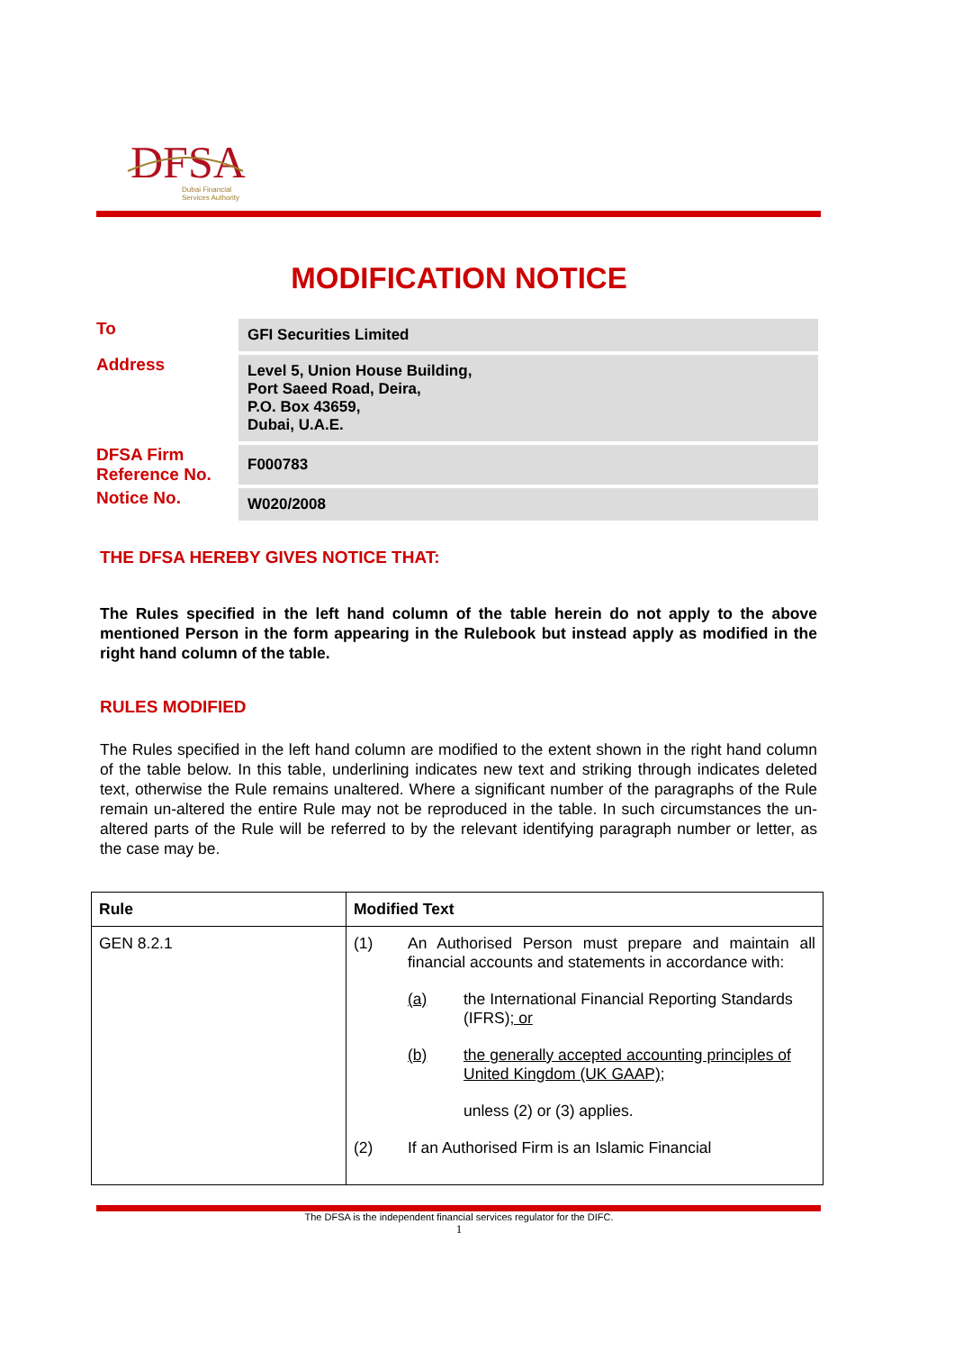DFSA
Dubai Financial
Services Authority
MODIFICATION NOTICE
| To | GFI Securities Limited |
| Address | Level 5, Union House Building, Port Saeed Road, Deira, P.O. Box 43659, Dubai, U.A.E. |
| DFSA Firm Reference No. | F000783 |
| Notice No. | W020/2008 |
THE DFSA HEREBY GIVES NOTICE THAT:
The Rules specified in the left hand column of the table herein do not apply to the above mentioned Person in the form appearing in the Rulebook but instead apply as modified in the right hand column of the table.
RULES MODIFIED
The Rules specified in the left hand column are modified to the extent shown in the right hand column of the table below. In this table, underlining indicates new text and striking through indicates deleted text, otherwise the Rule remains unaltered. Where a significant number of the paragraphs of the Rule remain un-altered the entire Rule may not be reproduced in the table. In such circumstances the un-altered parts of the Rule will be referred to by the relevant identifying paragraph number or letter, as the case may be.
| Rule | Modified Text |
| --- | --- |
| GEN 8.2.1 | (1) An Authorised Person must prepare and maintain all financial accounts and statements in accordance with: (a) the International Financial Reporting Standards (IFRS) ; or (b) the generally accepted accounting principles of United Kingdom (UK GAAP); unless (2) or (3) applies. (2) If an Authorised Firm is an Islamic Financial |
The DFSA is the independent financial services regulator for the DIFC.
1